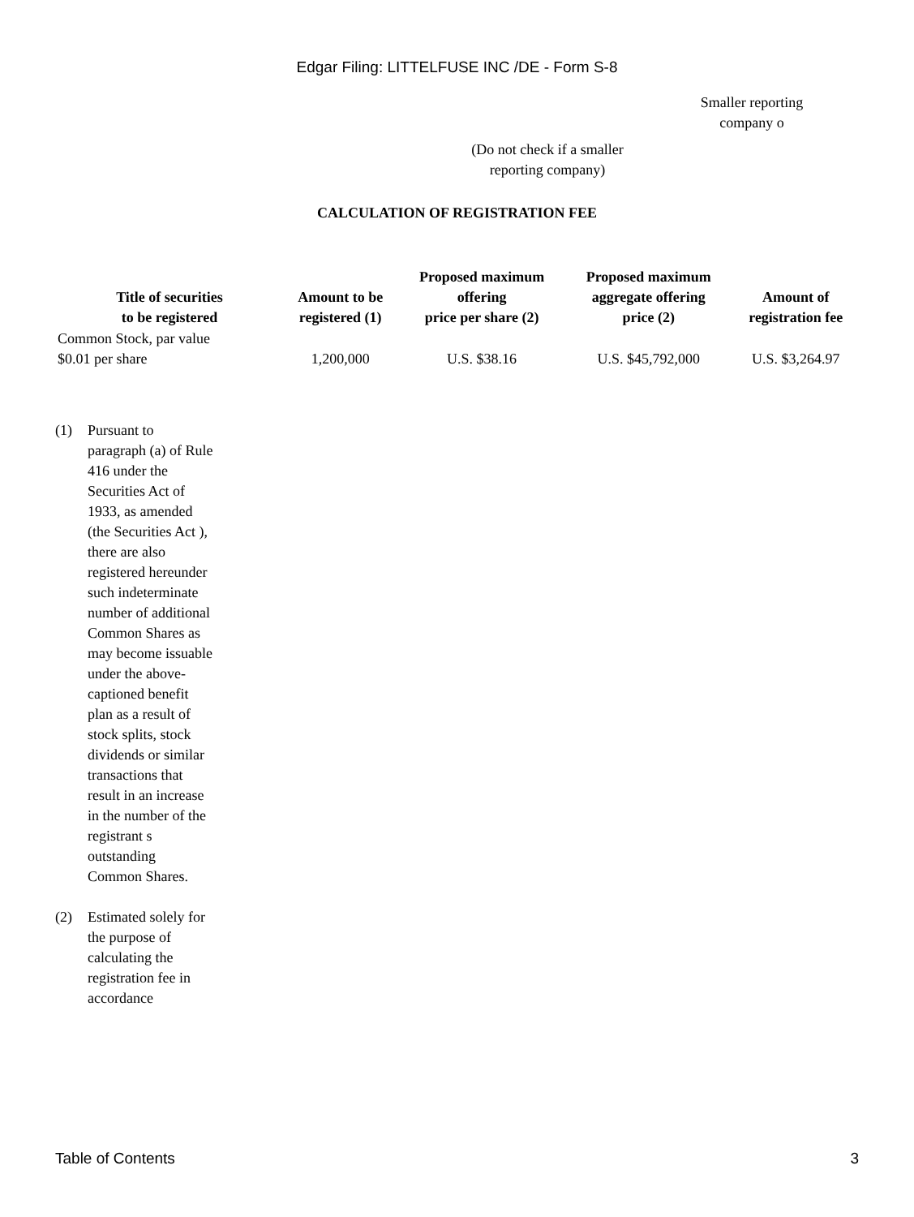Edgar Filing: LITTELFUSE INC /DE - Form S-8
Smaller reporting company o
(Do not check if a smaller reporting company)
CALCULATION OF REGISTRATION FEE
| Title of securities to be registered | Amount to be registered (1) | Proposed maximum offering price per share (2) | Proposed maximum aggregate offering price (2) | Amount of registration fee |
| --- | --- | --- | --- | --- |
| Common Stock, par value $0.01 per share | 1,200,000 | U.S. $38.16 | U.S. $45,792,000 | U.S. $3,264.97 |
(1) Pursuant to paragraph (a) of Rule 416 under the Securities Act of 1933, as amended (the Securities Act ), there are also registered hereunder such indeterminate number of additional Common Shares as may become issuable under the above-captioned benefit plan as a result of stock splits, stock dividends or similar transactions that result in an increase in the number of the registrant s outstanding Common Shares.
(2) Estimated solely for the purpose of calculating the registration fee in accordance
Table of Contents 3